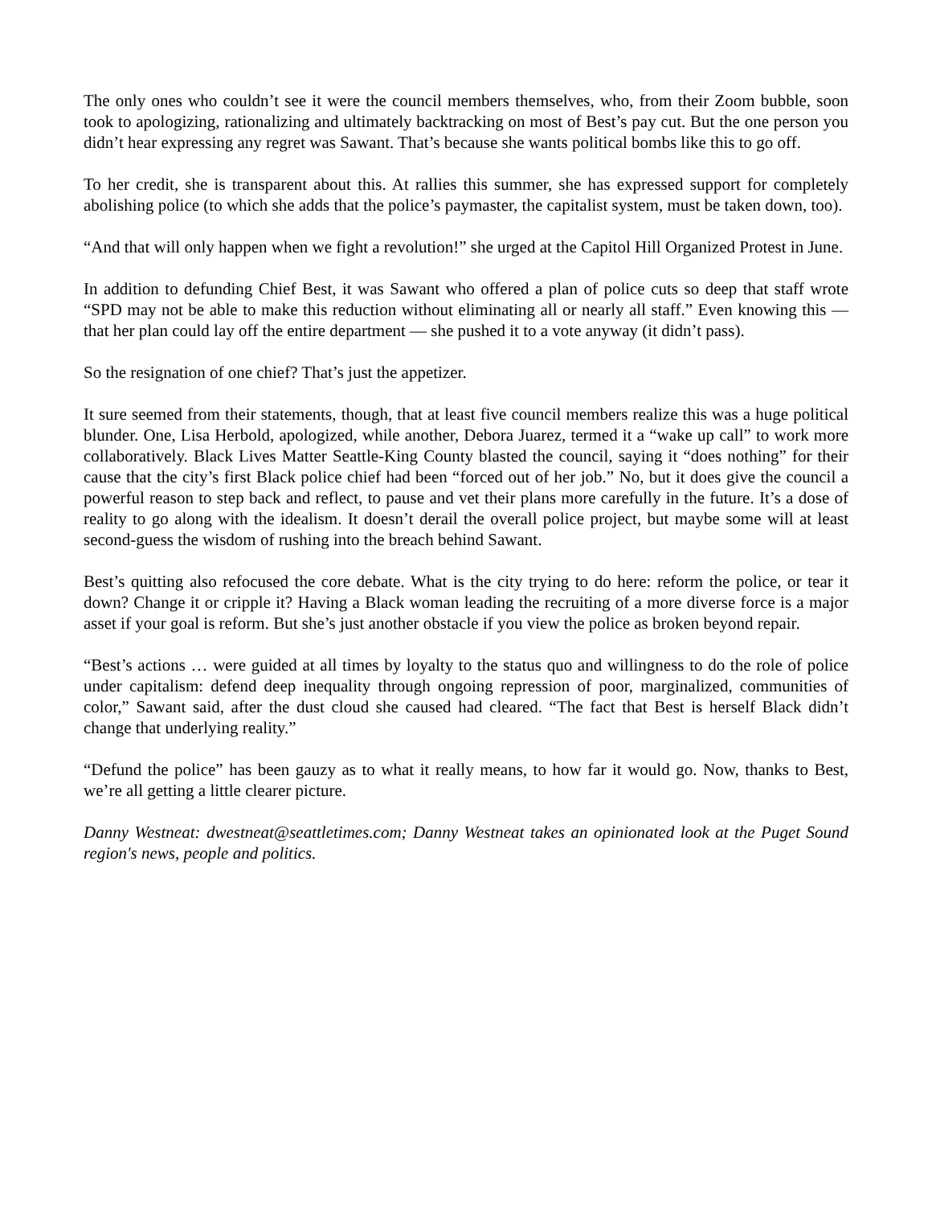The only ones who couldn’t see it were the council members themselves, who, from their Zoom bubble, soon took to apologizing, rationalizing and ultimately backtracking on most of Best’s pay cut. But the one person you didn’t hear expressing any regret was Sawant. That’s because she wants political bombs like this to go off.
To her credit, she is transparent about this. At rallies this summer, she has expressed support for completely abolishing police (to which she adds that the police’s paymaster, the capitalist system, must be taken down, too).
“And that will only happen when we fight a revolution!” she urged at the Capitol Hill Organized Protest in June.
In addition to defunding Chief Best, it was Sawant who offered a plan of police cuts so deep that staff wrote “SPD may not be able to make this reduction without eliminating all or nearly all staff.” Even knowing this — that her plan could lay off the entire department — she pushed it to a vote anyway (it didn’t pass).
So the resignation of one chief? That’s just the appetizer.
It sure seemed from their statements, though, that at least five council members realize this was a huge political blunder. One, Lisa Herbold, apologized, while another, Debora Juarez, termed it a “wake up call” to work more collaboratively. Black Lives Matter Seattle-King County blasted the council, saying it “does nothing” for their cause that the city’s first Black police chief had been “forced out of her job.” No, but it does give the council a powerful reason to step back and reflect, to pause and vet their plans more carefully in the future. It’s a dose of reality to go along with the idealism. It doesn’t derail the overall police project, but maybe some will at least second-guess the wisdom of rushing into the breach behind Sawant.
Best’s quitting also refocused the core debate. What is the city trying to do here: reform the police, or tear it down? Change it or cripple it? Having a Black woman leading the recruiting of a more diverse force is a major asset if your goal is reform. But she’s just another obstacle if you view the police as broken beyond repair.
“Best’s actions … were guided at all times by loyalty to the status quo and willingness to do the role of police under capitalism: defend deep inequality through ongoing repression of poor, marginalized, communities of color,” Sawant said, after the dust cloud she caused had cleared. “The fact that Best is herself Black didn’t change that underlying reality.”
“Defund the police” has been gauzy as to what it really means, to how far it would go. Now, thanks to Best, we’re all getting a little clearer picture.
Danny Westneat: dwestneat@seattletimes.com; Danny Westneat takes an opinionated look at the Puget Sound region's news, people and politics.